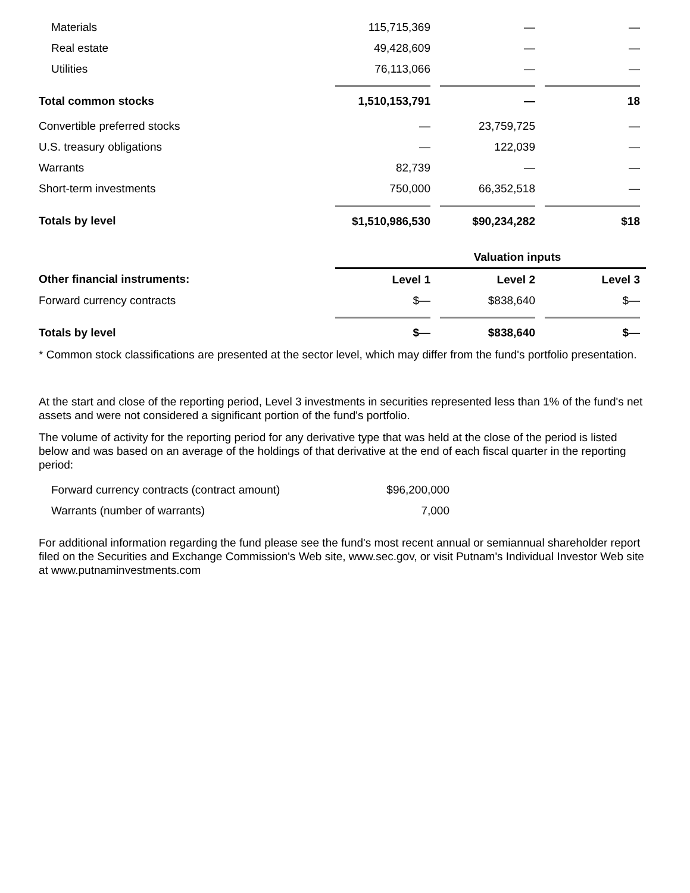| Materials | 115,715,369 | | — | | — | |
| Real estate | 49,428,609 | | — | | — | |
| Utilities | 76,113,066 | | — | | — | |
| Total common stocks | 1,510,153,791 | | — | | 18 | |
| Convertible preferred stocks | — | | 23,759,725 | | — | |
| U.S. treasury obligations | — | | 122,039 | | — | |
| Warrants | 82,739 | | — | | — | |
| Short-term investments | 750,000 | | 66,352,518 | | — | |
| Totals by level | $1,510,986,530 | | $90,234,282 | | $18 | |
| | Valuation inputs | | | | | |
| Other financial instruments: | Level 1 | | Level 2 | | Level 3 | |
| Forward currency contracts | $— | | $838,640 | | $— | |
| Totals by level | $— | | $838,640 | | $— | |
* Common stock classifications are presented at the sector level, which may differ from the fund's portfolio presentation.
At the start and close of the reporting period, Level 3 investments in securities represented less than 1% of the fund's net assets and were not considered a significant portion of the fund's portfolio.
The volume of activity for the reporting period for any derivative type that was held at the close of the period is listed below and was based on an average of the holdings of that derivative at the end of each fiscal quarter in the reporting period:
| Forward currency contracts (contract amount) | $96,200,000 |
| Warrants (number of warrants) | 7,000 |
For additional information regarding the fund please see the fund's most recent annual or semiannual shareholder report filed on the Securities and Exchange Commission's Web site, www.sec.gov, or visit Putnam's Individual Investor Web site at www.putnaminvestments.com